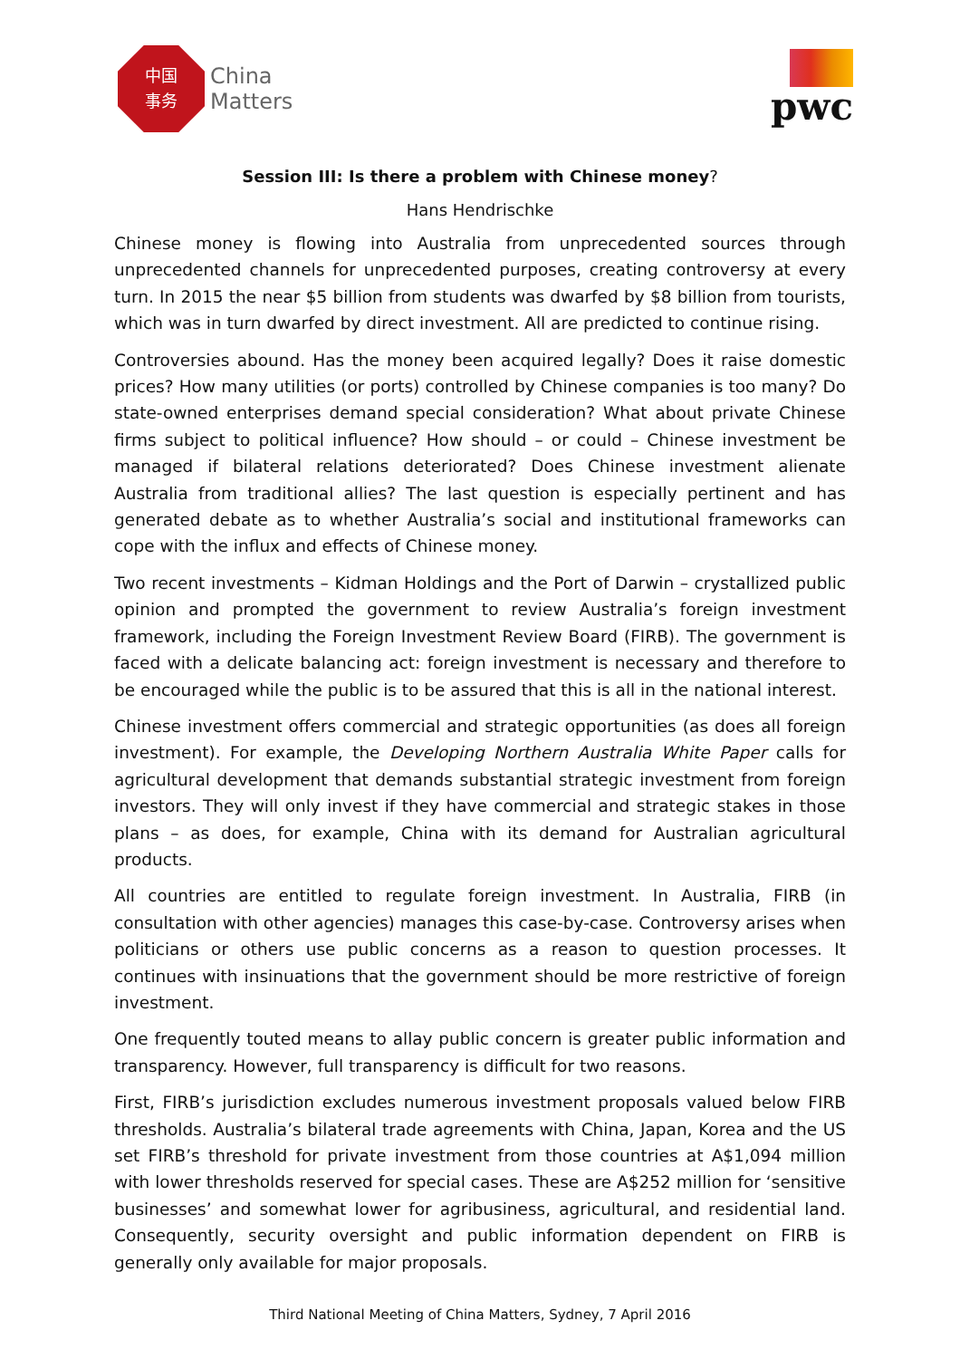中国
事务
China
Matters
pwc
Session III: Is there a problem with Chinese money?
Hans Hendrischke
Chinese money is flowing into Australia from unprecedented sources through unprecedented channels for unprecedented purposes, creating controversy at every turn. In 2015 the near $5 billion from students was dwarfed by $8 billion from tourists, which was in turn dwarfed by direct investment. All are predicted to continue rising.
Controversies abound. Has the money been acquired legally? Does it raise domestic prices? How many utilities (or ports) controlled by Chinese companies is too many? Do state-owned enterprises demand special consideration? What about private Chinese firms subject to political influence? How should – or could – Chinese investment be managed if bilateral relations deteriorated? Does Chinese investment alienate Australia from traditional allies? The last question is especially pertinent and has generated debate as to whether Australia’s social and institutional frameworks can cope with the influx and effects of Chinese money.
Two recent investments – Kidman Holdings and the Port of Darwin – crystallized public opinion and prompted the government to review Australia’s foreign investment framework, including the Foreign Investment Review Board (FIRB). The government is faced with a delicate balancing act: foreign investment is necessary and therefore to be encouraged while the public is to be assured that this is all in the national interest.
Chinese investment offers commercial and strategic opportunities (as does all foreign investment). For example, the Developing Northern Australia White Paper calls for agricultural development that demands substantial strategic investment from foreign investors. They will only invest if they have commercial and strategic stakes in those plans – as does, for example, China with its demand for Australian agricultural products.
All countries are entitled to regulate foreign investment. In Australia, FIRB (in consultation with other agencies) manages this case-by-case. Controversy arises when politicians or others use public concerns as a reason to question processes. It continues with insinuations that the government should be more restrictive of foreign investment.
One frequently touted means to allay public concern is greater public information and transparency. However, full transparency is difficult for two reasons.
First, FIRB’s jurisdiction excludes numerous investment proposals valued below FIRB thresholds. Australia’s bilateral trade agreements with China, Japan, Korea and the US set FIRB’s threshold for private investment from those countries at A$1,094 million with lower thresholds reserved for special cases. These are A$252 million for ‘sensitive businesses’ and somewhat lower for agribusiness, agricultural, and residential land. Consequently, security oversight and public information dependent on FIRB is generally only available for major proposals.
Third National Meeting of China Matters, Sydney, 7 April 2016